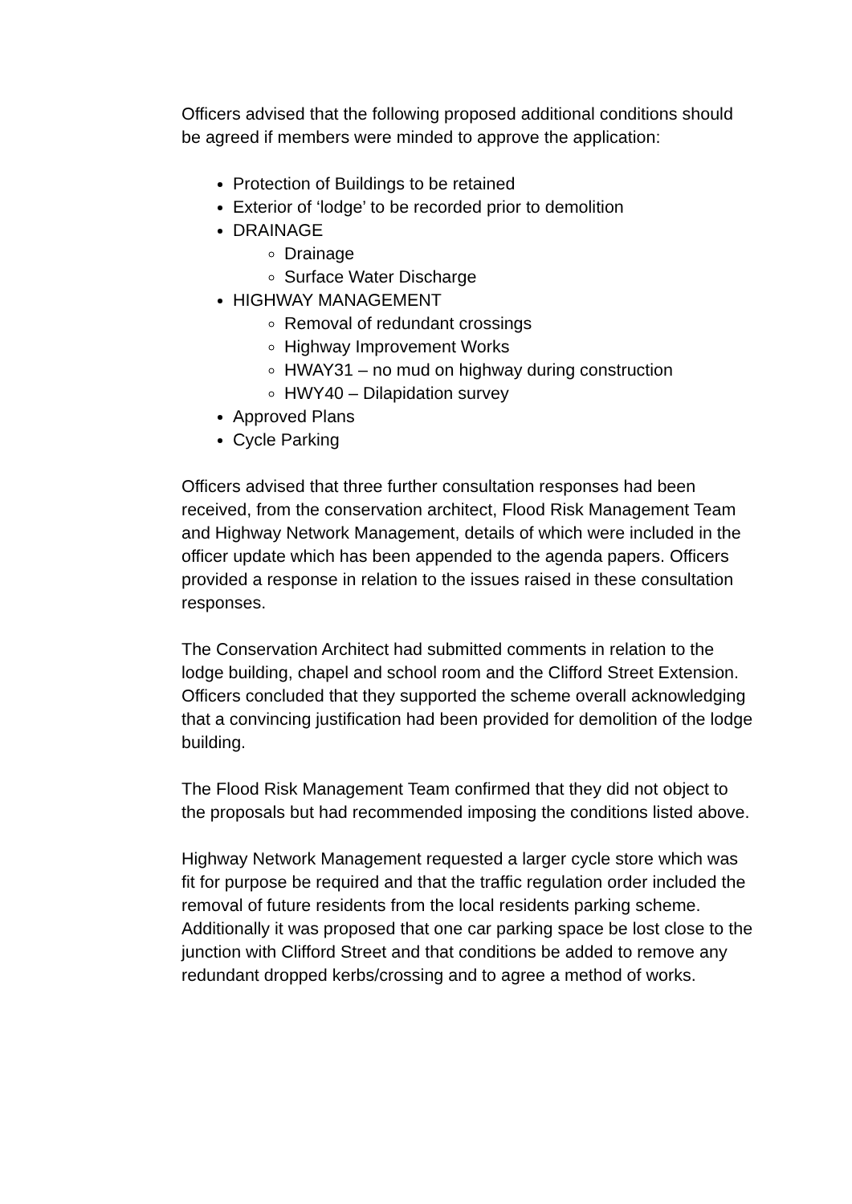Officers advised that the following proposed additional conditions should be agreed if members were minded to approve the application:
Protection of Buildings to be retained
Exterior of ‘lodge’ to be recorded prior to demolition
DRAINAGE
Drainage
Surface Water Discharge
HIGHWAY MANAGEMENT
Removal of redundant crossings
Highway Improvement Works
HWAY31 – no mud on highway during construction
HWY40 – Dilapidation survey
Approved Plans
Cycle Parking
Officers advised that three further consultation responses had been received, from the conservation architect, Flood Risk Management Team and Highway Network Management, details of which were included in the officer update which has been appended to the agenda papers. Officers provided a response in relation to the issues raised in these consultation responses.
The Conservation Architect had submitted comments in relation to the lodge building, chapel and school room and the Clifford Street Extension. Officers concluded that they supported the scheme overall acknowledging that a convincing justification had been provided for demolition of the lodge building.
The Flood Risk Management Team confirmed that they did not object to the proposals but had recommended imposing the conditions listed above.
Highway Network Management requested a larger cycle store which was fit for purpose be required and that the traffic regulation order included the removal of future residents from the local residents parking scheme. Additionally it was proposed that one car parking space be lost close to the junction with Clifford Street and that conditions be added to remove any redundant dropped kerbs/crossing and to agree a method of works.